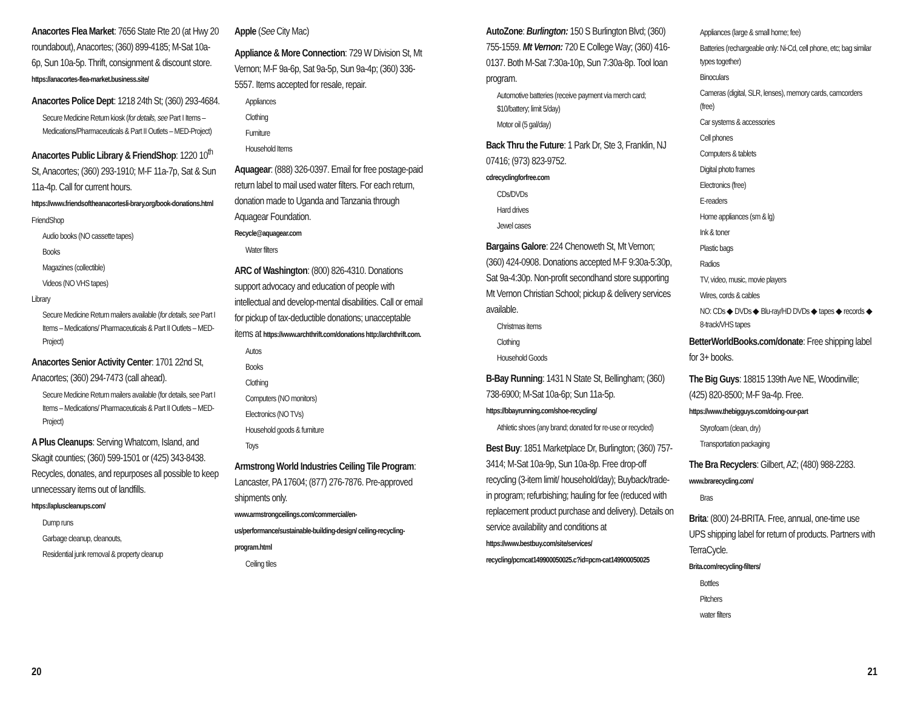Anacortes Flea Market: 7656 State Rte 20 (at Hwy 20 roundabout), Anacortes; (360) 899-4185; M-Sat 10a-6p, Sun 10a-5p. Thrift, consignment & discount store.
https://anacortes-flea-market.business.site/
Anacortes Police Dept: 1218 24th St; (360) 293-4684.
Secure Medicine Return kiosk (for details, see Part I Items – Medications/Pharmaceuticals & Part II Outlets – MED-Project)
Anacortes Public Library & FriendShop: 1220 10<sup>th</sup> St, Anacortes; (360) 293-1910; M-F 11a-7p, Sat & Sun 11a-4p. Call for current hours. https://www.friendsoftheanacortesli-brary.org/book-donations.html
FriendShop
Audio books (NO cassette tapes)
Books
Magazines (collectible)
Videos (NO VHS tapes)
Library
Secure Medicine Return mailers available (for details, see Part I Items – Medications/ Pharmaceuticals & Part II Outlets – MED-Project)
Anacortes Senior Activity Center: 1701 22nd St, Anacortes; (360) 294-7473 (call ahead).
Secure Medicine Return mailers available (for details, see Part I Items – Medications/ Pharmaceuticals & Part II Outlets – MED-Project)
A Plus Cleanups: Serving Whatcom, Island, and Skagit counties; (360) 599-1501 or (425) 343-8438. Recycles, donates, and repurposes all possible to keep unnecessary items out of landfills. https://apluscleanups.com/
Dump runs
Garbage cleanup, cleanouts,
Residential junk removal & property cleanup
Apple (See City Mac)
Appliance & More Connection: 729 W Division St, Mt Vernon; M-F 9a-6p, Sat 9a-5p, Sun 9a-4p; (360) 336-5557. Items accepted for resale, repair.
Appliances
Clothing
Furniture
Household Items
Aquagear: (888) 326-0397. Email for free postage-paid return label to mail used water filters. For each return, donation made to Uganda and Tanzania through Aquagear Foundation.
Recycle@aquagear.com
Water filters
ARC of Washington: (800) 826-4310. Donations support advocacy and education of people with intellectual and develop-mental disabilities. Call or email for pickup of tax-deductible donations; unacceptable items at https://www.archthrift.com/donations http://archthrift.com.
Autos
Books
Clothing
Computers (NO monitors)
Electronics (NO TVs)
Household goods & furniture
Toys
Armstrong World Industries Ceiling Tile Program: Lancaster, PA 17604; (877) 276-7876. Pre-approved shipments only.
www.armstrongceilings.com/commercial/en-us/performance/sustainable-building-design/ ceiling-recycling-program.html
Ceiling tiles
AutoZone: Burlington: 150 S Burlington Blvd; (360) 755-1559. Mt Vernon: 720 E College Way; (360) 416-0137. Both M-Sat 7:30a-10p, Sun 7:30a-8p. Tool loan program.
Automotive batteries (receive payment via merch card; $10/battery; limit 5/day)
Motor oil (5 gal/day)
Back Thru the Future: 1 Park Dr, Ste 3, Franklin, NJ 07416; (973) 823-9752.
cdrecyclingforfree.com
CDs/DVDs
Hard drives
Jewel cases
Bargains Galore: 224 Chenoweth St, Mt Vernon; (360) 424-0908. Donations accepted M-F 9:30a-5:30p, Sat 9a-4:30p. Non-profit secondhand store supporting Mt Vernon Christian School; pickup & delivery services available.
Christmas items
Clothing
Household Goods
B-Bay Running: 1431 N State St, Bellingham; (360) 738-6900; M-Sat 10a-6p; Sun 11a-5p.
https://bbayrunning.com/shoe-recycling/
Athletic shoes (any brand; donated for re-use or recycled)
Best Buy: 1851 Marketplace Dr, Burlington; (360) 757-3414; M-Sat 10a-9p, Sun 10a-8p. Free drop-off recycling (3-item limit/ household/day); Buyback/trade-in program; refurbishing; hauling for fee (reduced with replacement product purchase and delivery). Details on service availability and conditions at https://www.bestbuy.com/site/services/ recycling/pcmcat149900050025.c?id=pcm-cat149900050025
Appliances (large & small home; fee)
Batteries (rechargeable only: Ni-Cd, cell phone, etc; bag similar types together)
Binoculars
Cameras (digital, SLR, lenses), memory cards, camcorders (free)
Car systems & accessories
Cell phones
Computers & tablets
Digital photo frames
Electronics (free)
E-readers
Home appliances (sm & lg)
Ink & toner
Plastic bags
Radios
TV, video, music, movie players
Wires, cords & cables
NO: CDs ◆ DVDs ◆ Blu-ray/HD DVDs ◆ tapes ◆ records ◆ 8-track/VHS tapes
BetterWorldBooks.com/donate: Free shipping label for 3+ books.
The Big Guys: 18815 139th Ave NE, Woodinville; (425) 820-8500; M-F 9a-4p. Free.
https://www.thebigguys.com/doing-our-part
Styrofoam (clean, dry)
Transportation packaging
The Bra Recyclers: Gilbert, AZ; (480) 988-2283. www.brarecycling.com/
Bras
Brita: (800) 24-BRITA. Free, annual, one-time use UPS shipping label for return of products. Partners with TerraCycle.
Brita.com/recycling-filters/
Bottles
Pitchers
water filters
20 21